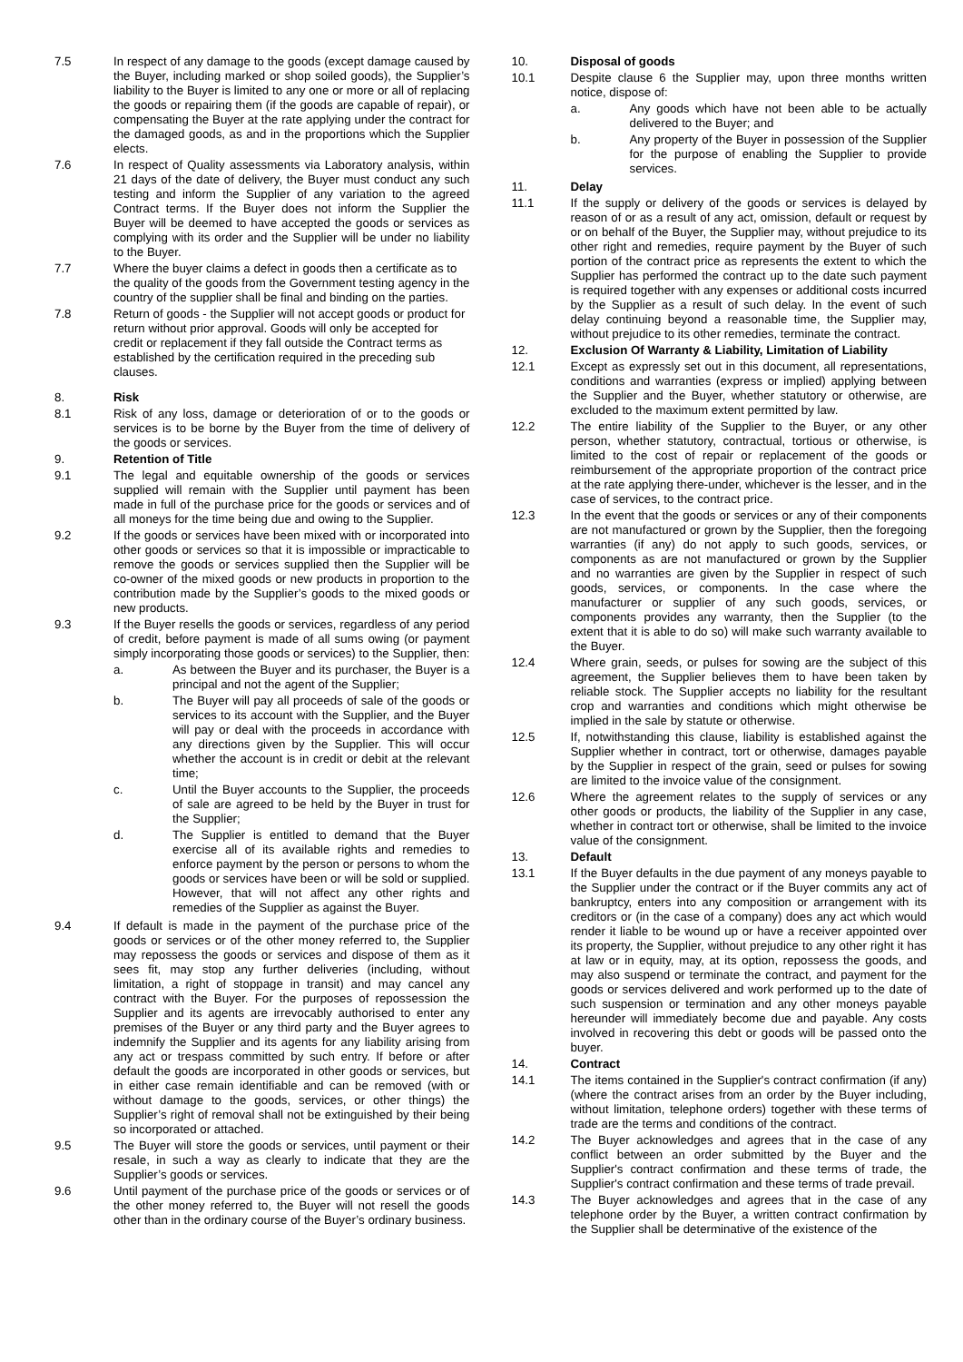7.5 In respect of any damage to the goods (except damage caused by the Buyer, including marked or shop soiled goods), the Supplier’s liability to the Buyer is limited to any one or more or all of replacing the goods or repairing them (if the goods are capable of repair), or compensating the Buyer at the rate applying under the contract for the damaged goods, as and in the proportions which the Supplier elects.
7.6 In respect of Quality assessments via Laboratory analysis, within 21 days of the date of delivery, the Buyer must conduct any such testing and inform the Supplier of any variation to the agreed Contract terms. If the Buyer does not inform the Supplier the Buyer will be deemed to have accepted the goods or services as complying with its order and the Supplier will be under no liability to the Buyer.
7.7 Where the buyer claims a defect in goods then a certificate as to the quality of the goods from the Government testing agency in the country of the supplier shall be final and binding on the parties.
7.8 Return of goods - the Supplier will not accept goods or product for return without prior approval. Goods will only be accepted for credit or replacement if they fall outside the Contract terms as established by the certification required in the preceding sub clauses.
8. Risk
8.1 Risk of any loss, damage or deterioration of or to the goods or services is to be borne by the Buyer from the time of delivery of the goods or services.
9. Retention of Title
9.1 The legal and equitable ownership of the goods or services supplied will remain with the Supplier until payment has been made in full of the purchase price for the goods or services and of all moneys for the time being due and owing to the Supplier.
9.2 If the goods or services have been mixed with or incorporated into other goods or services so that it is impossible or impracticable to remove the goods or services supplied then the Supplier will be co-owner of the mixed goods or new products in proportion to the contribution made by the Supplier’s goods to the mixed goods or new products.
9.3 If the Buyer resells the goods or services, regardless of any period of credit, before payment is made of all sums owing (or payment simply incorporating those goods or services) to the Supplier, then:
a. As between the Buyer and its purchaser, the Buyer is a principal and not the agent of the Supplier;
b. The Buyer will pay all proceeds of sale of the goods or services to its account with the Supplier, and the Buyer will pay or deal with the proceeds in accordance with any directions given by the Supplier. This will occur whether the account is in credit or debit at the relevant time;
c. Until the Buyer accounts to the Supplier, the proceeds of sale are agreed to be held by the Buyer in trust for the Supplier;
d. The Supplier is entitled to demand that the Buyer exercise all of its available rights and remedies to enforce payment by the person or persons to whom the goods or services have been or will be sold or supplied. However, that will not affect any other rights and remedies of the Supplier as against the Buyer.
9.4 If default is made in the payment of the purchase price of the goods or services or of the other money referred to, the Supplier may repossess the goods or services and dispose of them as it sees fit, may stop any further deliveries (including, without limitation, a right of stoppage in transit) and may cancel any contract with the Buyer. For the purposes of repossession the Supplier and its agents are irrevocably authorised to enter any premises of the Buyer or any third party and the Buyer agrees to indemnify the Supplier and its agents for any liability arising from any act or trespass committed by such entry. If before or after default the goods are incorporated in other goods or services, but in either case remain identifiable and can be removed (with or without damage to the goods, services, or other things) the Supplier’s right of removal shall not be extinguished by their being so incorporated or attached.
9.5 The Buyer will store the goods or services, until payment or their resale, in such a way as clearly to indicate that they are the Supplier’s goods or services.
9.6 Until payment of the purchase price of the goods or services or of the other money referred to, the Buyer will not resell the goods other than in the ordinary course of the Buyer’s ordinary business.
10. Disposal of goods
10.1 Despite clause 6 the Supplier may, upon three months written notice, dispose of:
a. Any goods which have not been able to be actually delivered to the Buyer; and
b. Any property of the Buyer in possession of the Supplier for the purpose of enabling the Supplier to provide services.
11. Delay
11.1 If the supply or delivery of the goods or services is delayed by reason of or as a result of any act, omission, default or request by or on behalf of the Buyer, the Supplier may, without prejudice to its other right and remedies, require payment by the Buyer of such portion of the contract price as represents the extent to which the Supplier has performed the contract up to the date such payment is required together with any expenses or additional costs incurred by the Supplier as a result of such delay. In the event of such delay continuing beyond a reasonable time, the Supplier may, without prejudice to its other remedies, terminate the contract.
12. Exclusion Of Warranty & Liability, Limitation of Liability
12.1 Except as expressly set out in this document, all representations, conditions and warranties (express or implied) applying between the Supplier and the Buyer, whether statutory or otherwise, are excluded to the maximum extent permitted by law.
12.2 The entire liability of the Supplier to the Buyer, or any other person, whether statutory, contractual, tortious or otherwise, is limited to the cost of repair or replacement of the goods or reimbursement of the appropriate proportion of the contract price at the rate applying there-under, whichever is the lesser, and in the case of services, to the contract price.
12.3 In the event that the goods or services or any of their components are not manufactured or grown by the Supplier, then the foregoing warranties (if any) do not apply to such goods, services, or components as are not manufactured or grown by the Supplier and no warranties are given by the Supplier in respect of such goods, services, or components. In the case where the manufacturer or supplier of any such goods, services, or components provides any warranty, then the Supplier (to the extent that it is able to do so) will make such warranty available to the Buyer.
12.4 Where grain, seeds, or pulses for sowing are the subject of this agreement, the Supplier believes them to have been taken by reliable stock. The Supplier accepts no liability for the resultant crop and warranties and conditions which might otherwise be implied in the sale by statute or otherwise.
12.5 If, notwithstanding this clause, liability is established against the Supplier whether in contract, tort or otherwise, damages payable by the Supplier in respect of the grain, seed or pulses for sowing are limited to the invoice value of the consignment.
12.6 Where the agreement relates to the supply of services or any other goods or products, the liability of the Supplier in any case, whether in contract tort or otherwise, shall be limited to the invoice value of the consignment.
13. Default
13.1 If the Buyer defaults in the due payment of any moneys payable to the Supplier under the contract or if the Buyer commits any act of bankruptcy, enters into any composition or arrangement with its creditors or (in the case of a company) does any act which would render it liable to be wound up or have a receiver appointed over its property, the Supplier, without prejudice to any other right it has at law or in equity, may, at its option, repossess the goods, and may also suspend or terminate the contract, and payment for the goods or services delivered and work performed up to the date of such suspension or termination and any other moneys payable hereunder will immediately become due and payable. Any costs involved in recovering this debt or goods will be passed onto the buyer.
14. Contract
14.1 The items contained in the Supplier's contract confirmation (if any) (where the contract arises from an order by the Buyer including, without limitation, telephone orders) together with these terms of trade are the terms and conditions of the contract.
14.2 The Buyer acknowledges and agrees that in the case of any conflict between an order submitted by the Buyer and the Supplier's contract confirmation and these terms of trade, the Supplier's contract confirmation and these terms of trade prevail.
14.3 The Buyer acknowledges and agrees that in the case of any telephone order by the Buyer, a written contract confirmation by the Supplier shall be determinative of the existence of the